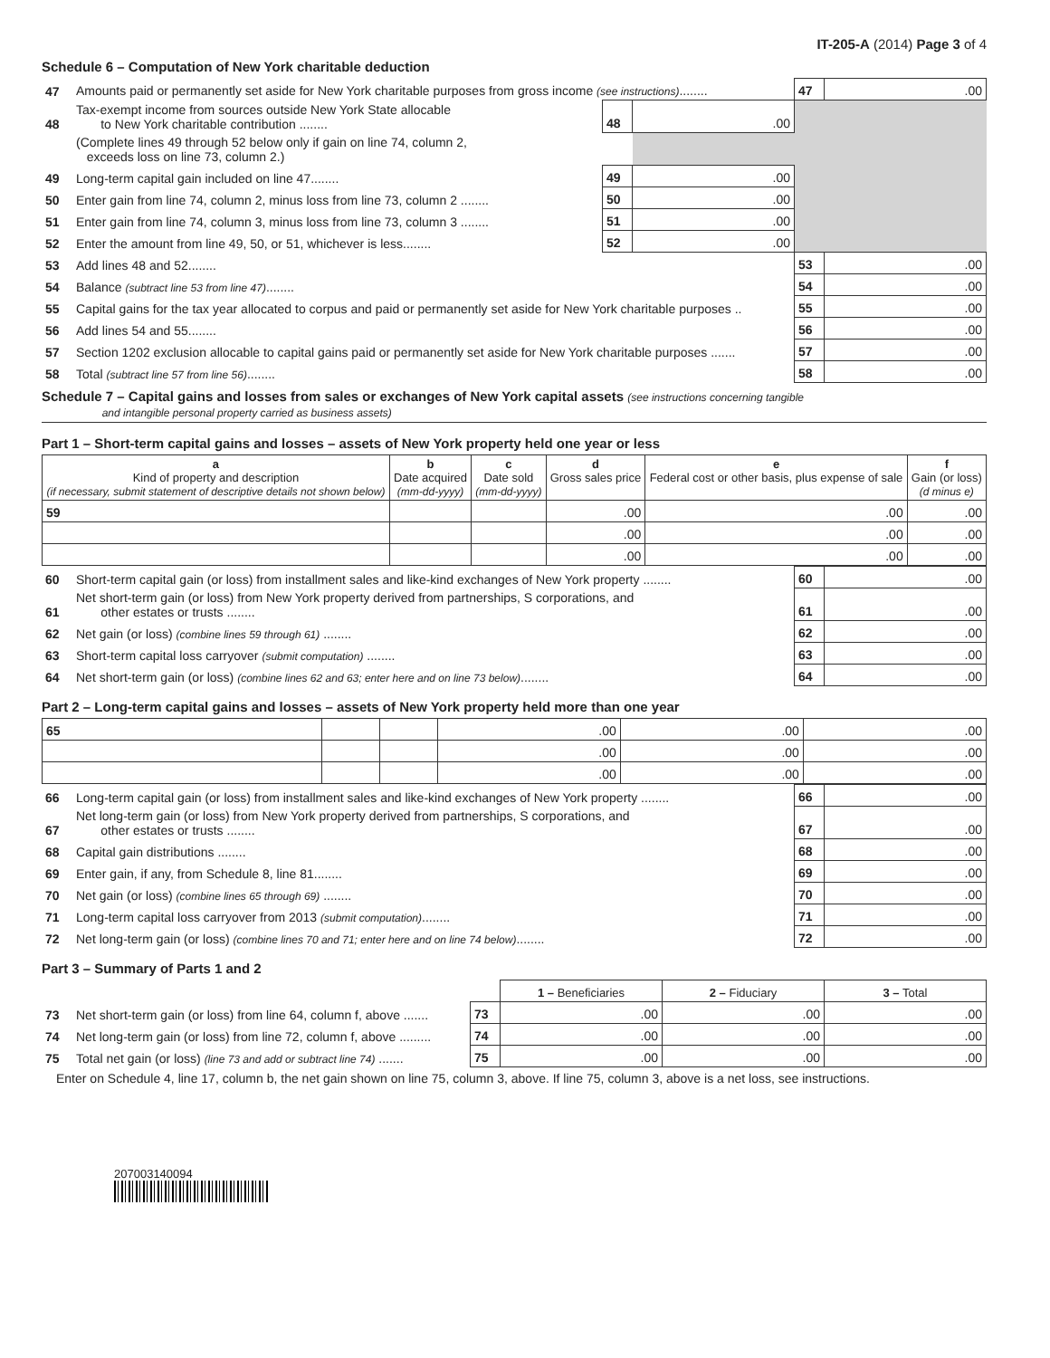IT-205-A (2014) Page 3 of 4
Schedule 6 – Computation of New York charitable deduction
| 47 | Amounts paid or permanently set aside for New York charitable purposes from gross income (see instructions) ........ | | | 47 | .00 |
| 48 | Tax-exempt income from sources outside New York State allocable to New York charitable contribution ........ | 48 | .00 | | |
| | (Complete lines 49 through 52 below only if gain on line 74, column 2, exceeds loss on line 73, column 2.) | | | | |
| 49 | Long-term capital gain included on line 47........ | 49 | .00 | | |
| 50 | Enter gain from line 74, column 2, minus loss from line 73, column 2 ........ | 50 | .00 | | |
| 51 | Enter gain from line 74, column 3, minus loss from line 73, column 3 ........ | 51 | .00 | | |
| 52 | Enter the amount from line 49, 50, or 51, whichever is less........ | 52 | .00 | | |
| 53 | Add lines 48 and 52........ | | | 53 | .00 |
| 54 | Balance (subtract line 53 from line 47) ........ | | | 54 | .00 |
| 55 | Capital gains for the tax year allocated to corpus and paid or permanently set aside for New York charitable purposes .. | | | 55 | .00 |
| 56 | Add lines 54 and 55........ | | | 56 | .00 |
| 57 | Section 1202 exclusion allocable to capital gains paid or permanently set aside for New York charitable purposes ....... | | | 57 | .00 |
| 58 | Total (subtract line 57 from line 56) ........ | | | 58 | .00 |
Schedule 7 – Capital gains and losses from sales or exchanges of New York capital assets (see instructions concerning tangible
and intangible personal property carried as business assets)
Part 1 – Short-term capital gains and losses – assets of New York property held one year or less
| a Kind of property and description (if necessary, submit statement of descriptive details not shown below) | b Date acquired (mm-dd-yyyy) | c Date sold (mm-dd-yyyy) | d Gross sales price | e Federal cost or other basis, plus expense of sale | f Gain (or loss) (d minus e) |
| --- | --- | --- | --- | --- | --- |
| 59 | | | .00 | .00 | .00 |
| | | | .00 | .00 | .00 |
| | | | .00 | .00 | .00 |
| 60 | Short-term capital gain (or loss) from installment sales and like-kind exchanges of New York property ........ | 60 | .00 |
| 61 | Net short-term gain (or loss) from New York property derived from partnerships, S corporations, and other estates or trusts ........ | 61 | .00 |
| 62 | Net gain (or loss) (combine lines 59 through 61) ........ | 62 | .00 |
| 63 | Short-term capital loss carryover (submit computation) ........ | 63 | .00 |
| 64 | Net short-term gain (or loss) (combine lines 62 and 63; enter here and on line 73 below) ........ | 64 | .00 |
Part 2 – Long-term capital gains and losses – assets of New York property held more than one year
| 65 | | | .00 | .00 | .00 |
| | | | .00 | .00 | .00 |
| | | | .00 | .00 | .00 |
| 66 | Long-term capital gain (or loss) from installment sales and like-kind exchanges of New York property ........ | 66 | .00 |
| 67 | Net long-term gain (or loss) from New York property derived from partnerships, S corporations, and other estates or trusts ........ | 67 | .00 |
| 68 | Capital gain distributions ........ | 68 | .00 |
| 69 | Enter gain, if any, from Schedule 8, line 81........ | 69 | .00 |
| 70 | Net gain (or loss) (combine lines 65 through 69) ........ | 70 | .00 |
| 71 | Long-term capital loss carryover from 2013 (submit computation) ........ | 71 | .00 |
| 72 | Net long-term gain (or loss) (combine lines 70 and 71; enter here and on line 74 below) ........ | 72 | .00 |
Part 3 – Summary of Parts 1 and 2
| | | | 1 – Beneficiaries | 2 – Fiduciary | 3 – Total |
| 73 | Net short-term gain (or loss) from line 64, column f, above ....... | 73 | .00 | .00 | .00 |
| 74 | Net long-term gain (or loss) from line 72, column f, above ......... | 74 | .00 | .00 | .00 |
| 75 | Total net gain (or loss) (line 73 and add or subtract line 74) ....... | 75 | .00 | .00 | .00 |
Enter on Schedule 4, line 17, column b, the net gain shown on line 75, column 3, above. If line 75, column 3, above is a net loss, see instructions.
207003140094